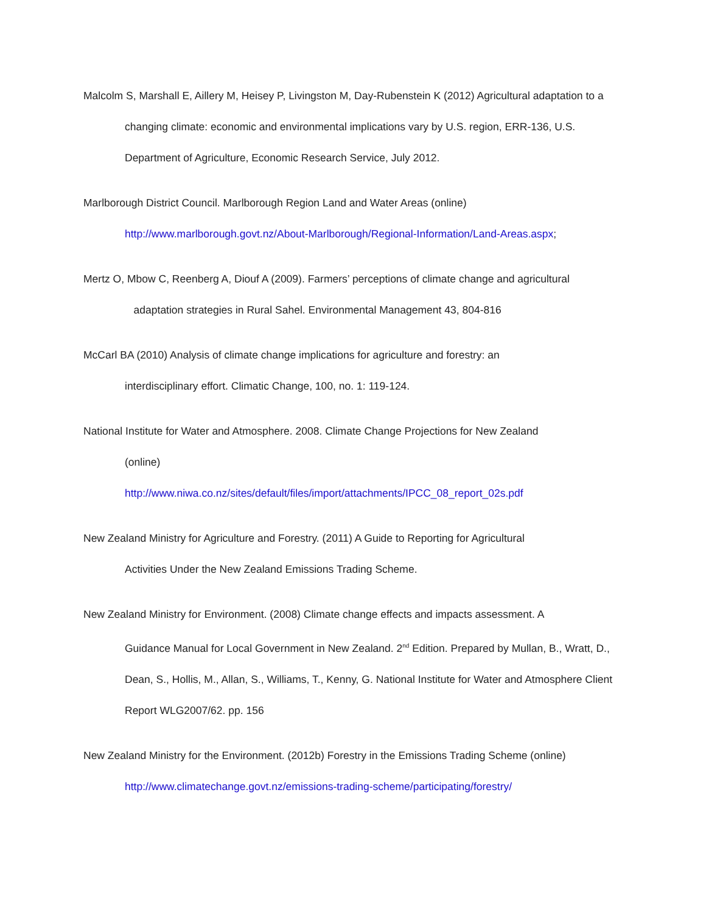Malcolm S, Marshall E, Aillery M, Heisey P, Livingston M, Day-Rubenstein K (2012) Agricultural adaptation to a changing climate: economic and environmental implications vary by U.S. region, ERR-136, U.S. Department of Agriculture, Economic Research Service, July 2012.
Marlborough District Council. Marlborough Region Land and Water Areas (online)
http://www.marlborough.govt.nz/About-Marlborough/Regional-Information/Land-Areas.aspx;
Mertz O, Mbow C, Reenberg A, Diouf A (2009). Farmers’ perceptions of climate change and agricultural
adaptation strategies in Rural Sahel. Environmental Management 43, 804-816
McCarl BA (2010) Analysis of climate change implications for agriculture and forestry: an
interdisciplinary effort. Climatic Change, 100, no. 1: 119-124.
National Institute for Water and Atmosphere. 2008. Climate Change Projections for New Zealand
(online)
http://www.niwa.co.nz/sites/default/files/import/attachments/IPCC_08_report_02s.pdf
New Zealand Ministry for Agriculture and Forestry. (2011) A Guide to Reporting for Agricultural
Activities Under the New Zealand Emissions Trading Scheme.
New Zealand Ministry for Environment. (2008) Climate change effects and impacts assessment. A
Guidance Manual for Local Government in New Zealand. 2<sup>nd</sup> Edition. Prepared by Mullan, B., Wratt, D., Dean, S., Hollis, M., Allan, S., Williams, T., Kenny, G. National Institute for Water and Atmosphere Client Report WLG2007/62. pp. 156
New Zealand Ministry for the Environment. (2012b) Forestry in the Emissions Trading Scheme (online)
http://www.climatechange.govt.nz/emissions-trading-scheme/participating/forestry/